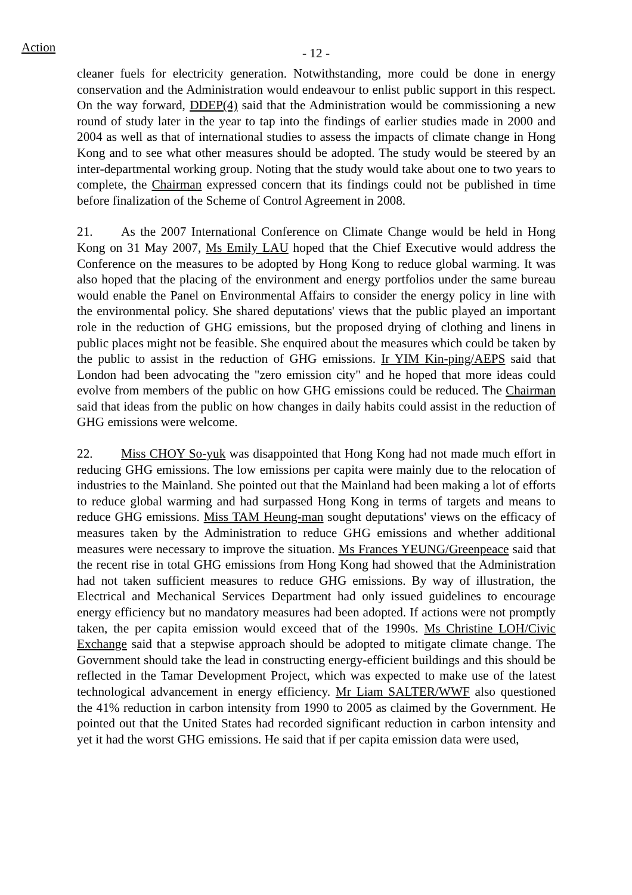Action
- 12 -
cleaner fuels for electricity generation. Notwithstanding, more could be done in energy conservation and the Administration would endeavour to enlist public support in this respect. On the way forward, DDEP(4) said that the Administration would be commissioning a new round of study later in the year to tap into the findings of earlier studies made in 2000 and 2004 as well as that of international studies to assess the impacts of climate change in Hong Kong and to see what other measures should be adopted. The study would be steered by an inter-departmental working group. Noting that the study would take about one to two years to complete, the Chairman expressed concern that its findings could not be published in time before finalization of the Scheme of Control Agreement in 2008.
21. As the 2007 International Conference on Climate Change would be held in Hong Kong on 31 May 2007, Ms Emily LAU hoped that the Chief Executive would address the Conference on the measures to be adopted by Hong Kong to reduce global warming. It was also hoped that the placing of the environment and energy portfolios under the same bureau would enable the Panel on Environmental Affairs to consider the energy policy in line with the environmental policy. She shared deputations' views that the public played an important role in the reduction of GHG emissions, but the proposed drying of clothing and linens in public places might not be feasible. She enquired about the measures which could be taken by the public to assist in the reduction of GHG emissions. Ir YIM Kin-ping/AEPS said that London had been advocating the "zero emission city" and he hoped that more ideas could evolve from members of the public on how GHG emissions could be reduced. The Chairman said that ideas from the public on how changes in daily habits could assist in the reduction of GHG emissions were welcome.
22. Miss CHOY So-yuk was disappointed that Hong Kong had not made much effort in reducing GHG emissions. The low emissions per capita were mainly due to the relocation of industries to the Mainland. She pointed out that the Mainland had been making a lot of efforts to reduce global warming and had surpassed Hong Kong in terms of targets and means to reduce GHG emissions. Miss TAM Heung-man sought deputations' views on the efficacy of measures taken by the Administration to reduce GHG emissions and whether additional measures were necessary to improve the situation. Ms Frances YEUNG/Greenpeace said that the recent rise in total GHG emissions from Hong Kong had showed that the Administration had not taken sufficient measures to reduce GHG emissions. By way of illustration, the Electrical and Mechanical Services Department had only issued guidelines to encourage energy efficiency but no mandatory measures had been adopted. If actions were not promptly taken, the per capita emission would exceed that of the 1990s. Ms Christine LOH/Civic Exchange said that a stepwise approach should be adopted to mitigate climate change. The Government should take the lead in constructing energy-efficient buildings and this should be reflected in the Tamar Development Project, which was expected to make use of the latest technological advancement in energy efficiency. Mr Liam SALTER/WWF also questioned the 41% reduction in carbon intensity from 1990 to 2005 as claimed by the Government. He pointed out that the United States had recorded significant reduction in carbon intensity and yet it had the worst GHG emissions. He said that if per capita emission data were used,